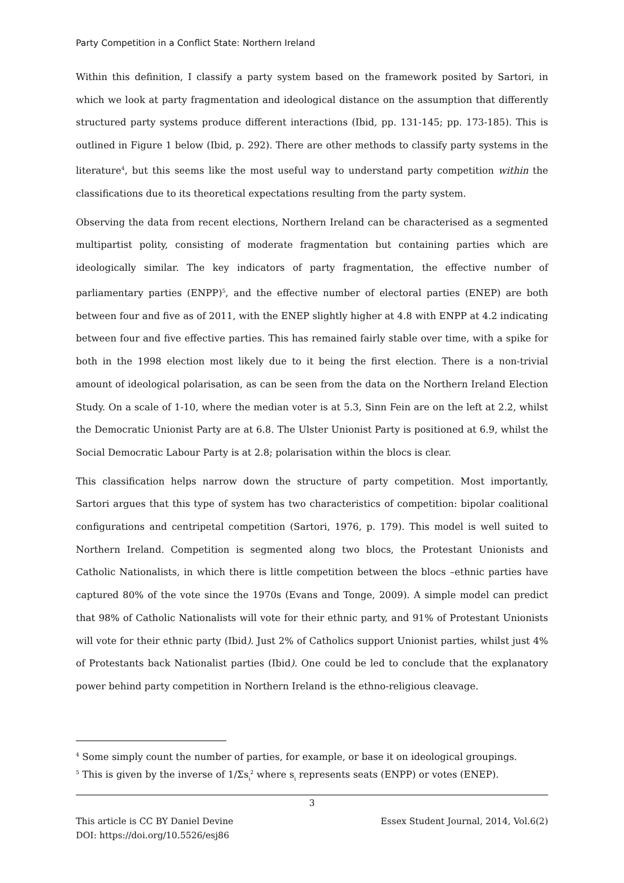Party Competition in a Conflict State: Northern Ireland
Within this definition, I classify a party system based on the framework posited by Sartori, in which we look at party fragmentation and ideological distance on the assumption that differently structured party systems produce different interactions (Ibid, pp. 131-145; pp. 173-185). This is outlined in Figure 1 below (Ibid, p. 292). There are other methods to classify party systems in the literature<sup>4</sup>, but this seems like the most useful way to understand party competition within the classifications due to its theoretical expectations resulting from the party system.
Observing the data from recent elections, Northern Ireland can be characterised as a segmented multipartist polity, consisting of moderate fragmentation but containing parties which are ideologically similar. The key indicators of party fragmentation, the effective number of parliamentary parties (ENPP)<sup>5</sup>, and the effective number of electoral parties (ENEP) are both between four and five as of 2011, with the ENEP slightly higher at 4.8 with ENPP at 4.2 indicating between four and five effective parties. This has remained fairly stable over time, with a spike for both in the 1998 election most likely due to it being the first election. There is a non-trivial amount of ideological polarisation, as can be seen from the data on the Northern Ireland Election Study. On a scale of 1-10, where the median voter is at 5.3, Sinn Fein are on the left at 2.2, whilst the Democratic Unionist Party are at 6.8. The Ulster Unionist Party is positioned at 6.9, whilst the Social Democratic Labour Party is at 2.8; polarisation within the blocs is clear.
This classification helps narrow down the structure of party competition. Most importantly, Sartori argues that this type of system has two characteristics of competition: bipolar coalitional configurations and centripetal competition (Sartori, 1976, p. 179). This model is well suited to Northern Ireland. Competition is segmented along two blocs, the Protestant Unionists and Catholic Nationalists, in which there is little competition between the blocs –ethnic parties have captured 80% of the vote since the 1970s (Evans and Tonge, 2009). A simple model can predict that 98% of Catholic Nationalists will vote for their ethnic party, and 91% of Protestant Unionists will vote for their ethnic party (Ibid). Just 2% of Catholics support Unionist parties, whilst just 4% of Protestants back Nationalist parties (Ibid). One could be led to conclude that the explanatory power behind party competition in Northern Ireland is the ethno-religious cleavage.
<sup>4</sup> Some simply count the number of parties, for example, or base it on ideological groupings.
<sup>5</sup> This is given by the inverse of 1/Σs<sub>i</sub><sup>2</sup> where s<sub>i</sub> represents seats (ENPP) or votes (ENEP).
3
This article is CC BY Daniel Devine Essex Student Journal, 2014, Vol.6(2)
DOI: https://doi.org/10.5526/esj86